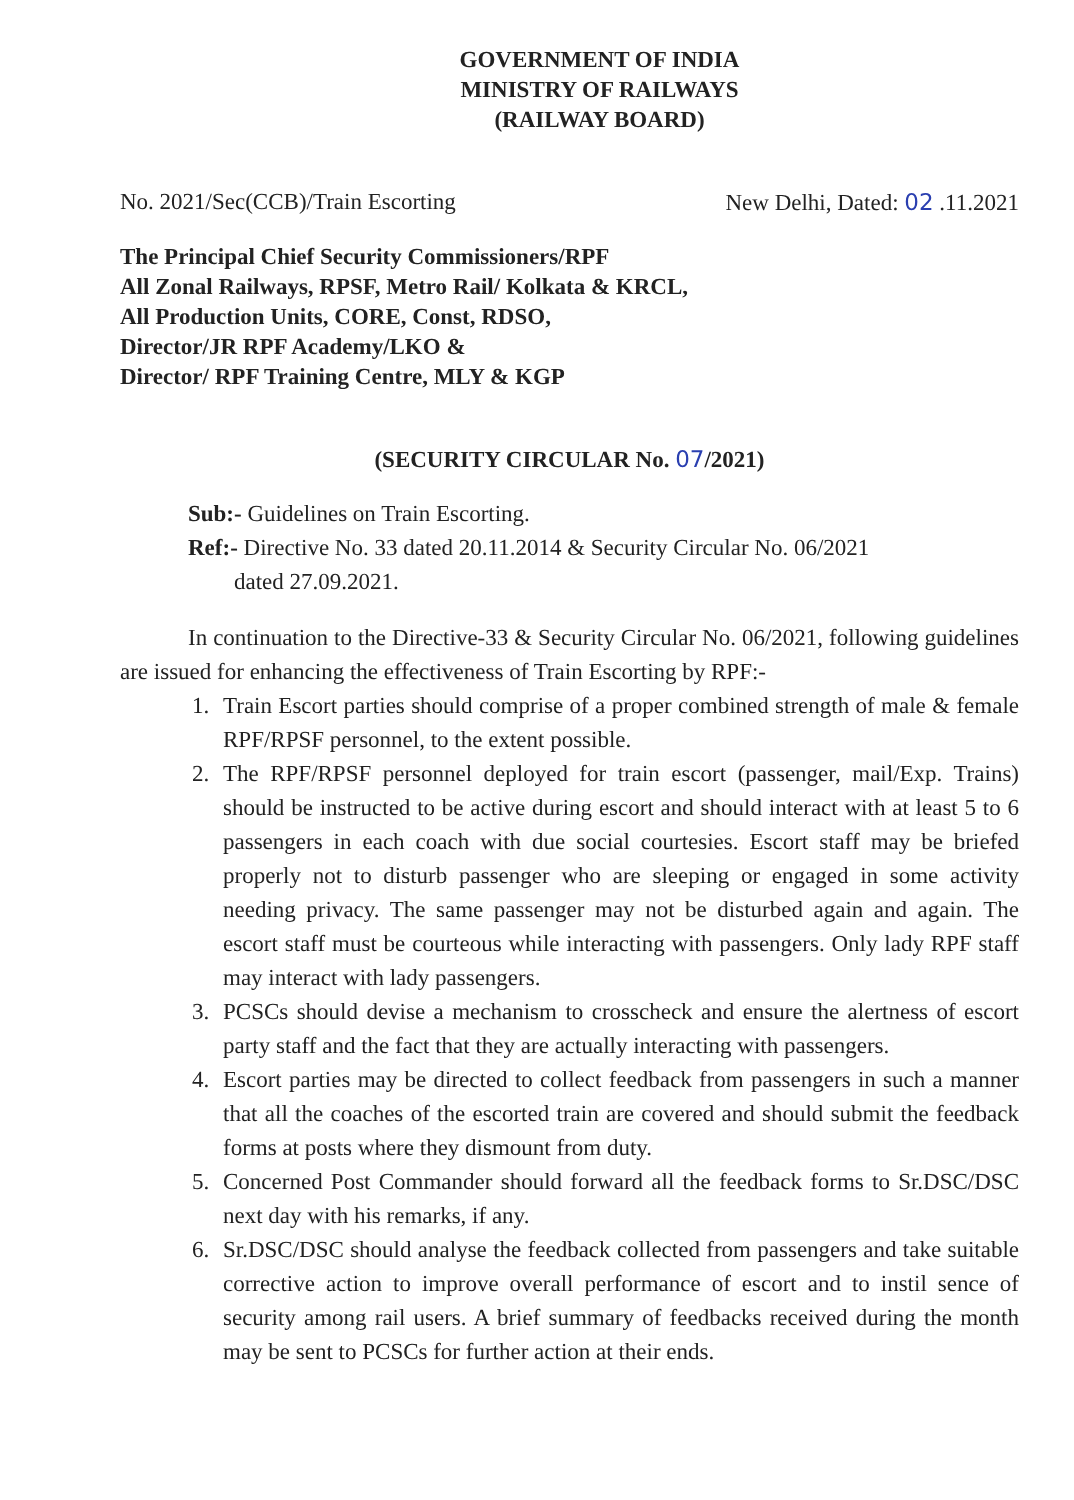GOVERNMENT OF INDIA
MINISTRY OF RAILWAYS
(RAILWAY BOARD)
No. 2021/Sec(CCB)/Train Escorting New Delhi, Dated: 02 .11.2021
The Principal Chief Security Commissioners/RPF
All Zonal Railways, RPSF, Metro Rail/ Kolkata & KRCL,
All Production Units, CORE, Const, RDSO,
Director/JR RPF Academy/LKO &
Director/ RPF Training Centre, MLY & KGP
(SECURITY CIRCULAR No. 07/2021)
Sub:- Guidelines on Train Escorting.
Ref:- Directive No. 33 dated 20.11.2014 & Security Circular No. 06/2021
dated 27.09.2021.
In continuation to the Directive-33 & Security Circular No. 06/2021, following guidelines are issued for enhancing the effectiveness of Train Escorting by RPF:-
1. Train Escort parties should comprise of a proper combined strength of male & female RPF/RPSF personnel, to the extent possible.
2. The RPF/RPSF personnel deployed for train escort (passenger, mail/Exp. Trains) should be instructed to be active during escort and should interact with at least 5 to 6 passengers in each coach with due social courtesies. Escort staff may be briefed properly not to disturb passenger who are sleeping or engaged in some activity needing privacy. The same passenger may not be disturbed again and again. The escort staff must be courteous while interacting with passengers. Only lady RPF staff may interact with lady passengers.
3. PCSCs should devise a mechanism to crosscheck and ensure the alertness of escort party staff and the fact that they are actually interacting with passengers.
4. Escort parties may be directed to collect feedback from passengers in such a manner that all the coaches of the escorted train are covered and should submit the feedback forms at posts where they dismount from duty.
5. Concerned Post Commander should forward all the feedback forms to Sr.DSC/DSC next day with his remarks, if any.
6. Sr.DSC/DSC should analyse the feedback collected from passengers and take suitable corrective action to improve overall performance of escort and to instil sence of security among rail users. A brief summary of feedbacks received during the month may be sent to PCSCs for further action at their ends.